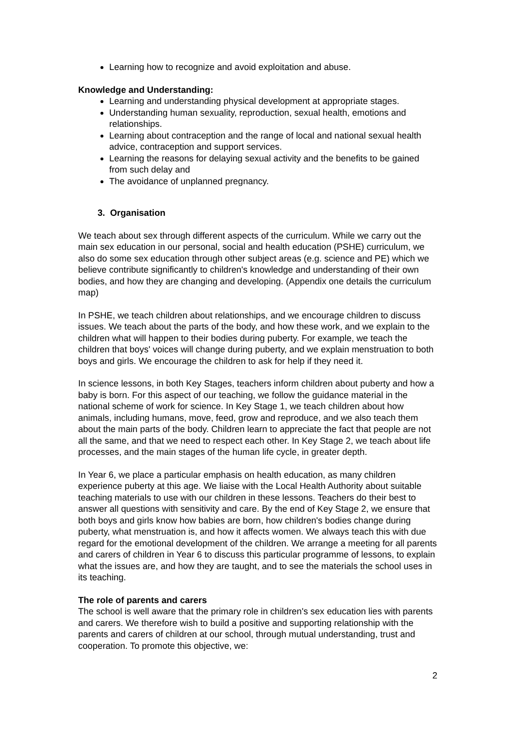Learning how to recognize and avoid exploitation and abuse.
Knowledge and Understanding:
Learning and understanding physical development at appropriate stages.
Understanding human sexuality, reproduction, sexual health, emotions and relationships.
Learning about contraception and the range of local and national sexual health advice, contraception and support services.
Learning the reasons for delaying sexual activity and the benefits to be gained from such delay and
The avoidance of unplanned pregnancy.
3. Organisation
We teach about sex through different aspects of the curriculum. While we carry out the main sex education in our personal, social and health education (PSHE) curriculum, we also do some sex education through other subject areas (e.g. science and PE) which we believe contribute significantly to children's knowledge and understanding of their own bodies, and how they are changing and developing. (Appendix one details the curriculum map)
In PSHE, we teach children about relationships, and we encourage children to discuss issues. We teach about the parts of the body, and how these work, and we explain to the children what will happen to their bodies during puberty. For example, we teach the children that boys' voices will change during puberty, and we explain menstruation to both boys and girls. We encourage the children to ask for help if they need it.
In science lessons, in both Key Stages, teachers inform children about puberty and how a baby is born. For this aspect of our teaching, we follow the guidance material in the national scheme of work for science. In Key Stage 1, we teach children about how animals, including humans, move, feed, grow and reproduce, and we also teach them about the main parts of the body. Children learn to appreciate the fact that people are not all the same, and that we need to respect each other. In Key Stage 2, we teach about life processes, and the main stages of the human life cycle, in greater depth.
In Year 6, we place a particular emphasis on health education, as many children experience puberty at this age. We liaise with the Local Health Authority about suitable teaching materials to use with our children in these lessons. Teachers do their best to answer all questions with sensitivity and care. By the end of Key Stage 2, we ensure that both boys and girls know how babies are born, how children's bodies change during puberty, what menstruation is, and how it affects women. We always teach this with due regard for the emotional development of the children. We arrange a meeting for all parents and carers of children in Year 6 to discuss this particular programme of lessons, to explain what the issues are, and how they are taught, and to see the materials the school uses in its teaching.
The role of parents and carers
The school is well aware that the primary role in children's sex education lies with parents and carers. We therefore wish to build a positive and supporting relationship with the parents and carers of children at our school, through mutual understanding, trust and cooperation. To promote this objective, we:
2